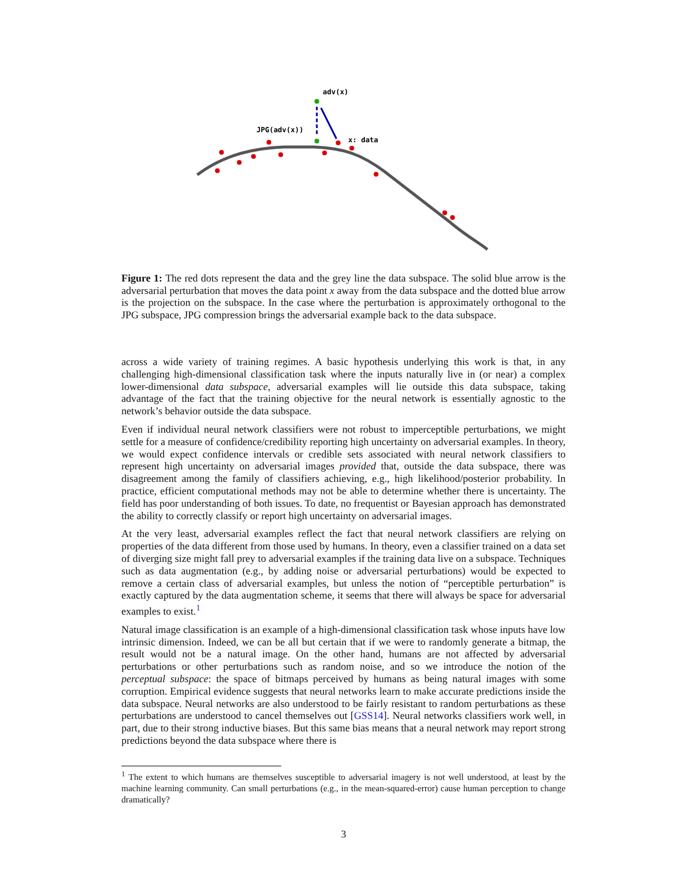adv(x)
JPG(adv(x))
x: data
Figure 1: The red dots represent the data and the grey line the data subspace. The solid blue arrow is the adversarial perturbation that moves the data point x away from the data subspace and the dotted blue arrow is the projection on the subspace. In the case where the perturbation is approximately orthogonal to the JPG subspace, JPG compression brings the adversarial example back to the data subspace.
across a wide variety of training regimes. A basic hypothesis underlying this work is that, in any challenging high-dimensional classification task where the inputs naturally live in (or near) a complex lower-dimensional data subspace, adversarial examples will lie outside this data subspace, taking advantage of the fact that the training objective for the neural network is essentially agnostic to the network’s behavior outside the data subspace.
Even if individual neural network classifiers were not robust to imperceptible perturbations, we might settle for a measure of confidence/credibility reporting high uncertainty on adversarial examples. In theory, we would expect confidence intervals or credible sets associated with neural network classifiers to represent high uncertainty on adversarial images provided that, outside the data subspace, there was disagreement among the family of classifiers achieving, e.g., high likelihood/posterior probability. In practice, efficient computational methods may not be able to determine whether there is uncertainty. The field has poor understanding of both issues. To date, no frequentist or Bayesian approach has demonstrated the ability to correctly classify or report high uncertainty on adversarial images.
At the very least, adversarial examples reflect the fact that neural network classifiers are relying on properties of the data different from those used by humans. In theory, even a classifier trained on a data set of diverging size might fall prey to adversarial examples if the training data live on a subspace. Techniques such as data augmentation (e.g., by adding noise or adversarial perturbations) would be expected to remove a certain class of adversarial examples, but unless the notion of “perceptible perturbation” is exactly captured by the data augmentation scheme, it seems that there will always be space for adversarial examples to exist.<sup>1</sup>
Natural image classification is an example of a high-dimensional classification task whose inputs have low intrinsic dimension. Indeed, we can be all but certain that if we were to randomly generate a bitmap, the result would not be a natural image. On the other hand, humans are not affected by adversarial perturbations or other perturbations such as random noise, and so we introduce the notion of the perceptual subspace: the space of bitmaps perceived by humans as being natural images with some corruption. Empirical evidence suggests that neural networks learn to make accurate predictions inside the data subspace. Neural networks are also understood to be fairly resistant to random perturbations as these perturbations are understood to cancel themselves out [GSS14]. Neural networks classifiers work well, in part, due to their strong inductive biases. But this same bias means that a neural network may report strong predictions beyond the data subspace where there is
<sup>1</sup> The extent to which humans are themselves susceptible to adversarial imagery is not well understood, at least by the machine learning community. Can small perturbations (e.g., in the mean-squared-error) cause human perception to change dramatically?
3